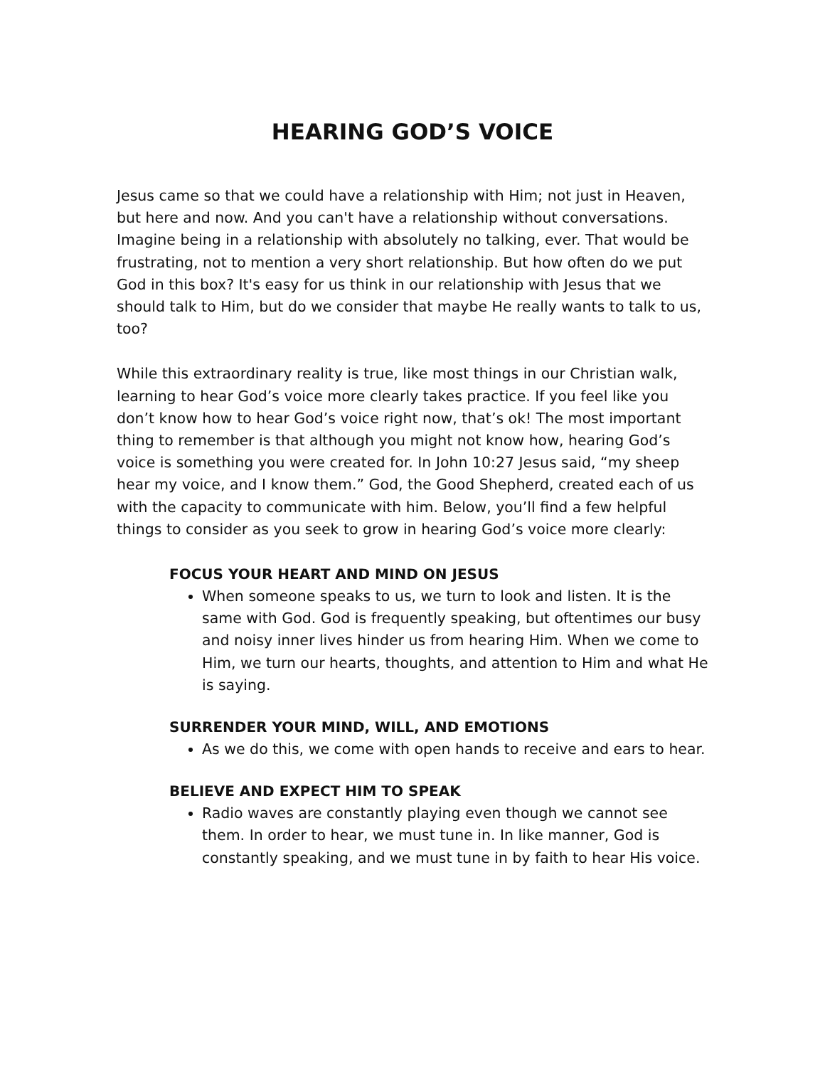HEARING GOD’S VOICE
Jesus came so that we could have a relationship with Him; not just in Heaven, but here and now. And you can't have a relationship without conversations. Imagine being in a relationship with absolutely no talking, ever. That would be frustrating, not to mention a very short relationship. But how often do we put God in this box? It's easy for us think in our relationship with Jesus that we should talk to Him, but do we consider that maybe He really wants to talk to us, too?
While this extraordinary reality is true, like most things in our Christian walk, learning to hear God’s voice more clearly takes practice. If you feel like you don’t know how to hear God’s voice right now, that’s ok! The most important thing to remember is that although you might not know how, hearing God’s voice is something you were created for. In John 10:27 Jesus said, “my sheep hear my voice, and I know them.” God, the Good Shepherd, created each of us with the capacity to communicate with him. Below, you’ll find a few helpful things to consider as you seek to grow in hearing God’s voice more clearly:
FOCUS YOUR HEART AND MIND ON JESUS
When someone speaks to us, we turn to look and listen. It is the same with God. God is frequently speaking, but oftentimes our busy and noisy inner lives hinder us from hearing Him. When we come to Him, we turn our hearts, thoughts, and attention to Him and what He is saying.
SURRENDER YOUR MIND, WILL, AND EMOTIONS
As we do this, we come with open hands to receive and ears to hear.
BELIEVE AND EXPECT HIM TO SPEAK
Radio waves are constantly playing even though we cannot see them. In order to hear, we must tune in. In like manner, God is constantly speaking, and we must tune in by faith to hear His voice.